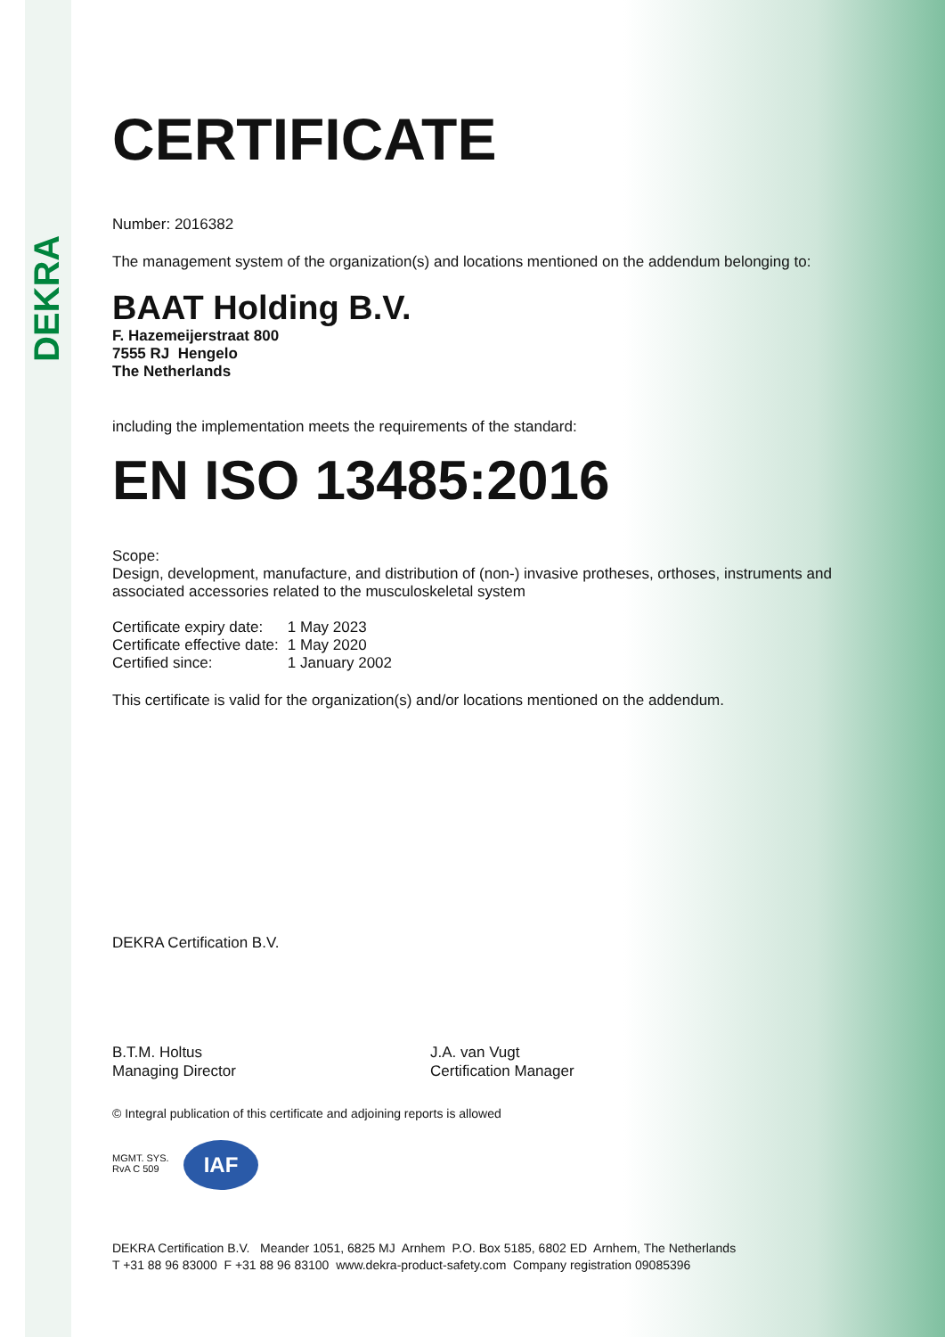DEKRA
CERTIFICATE
Number: 2016382
The management system of the organization(s) and locations mentioned on the addendum belonging to:
BAAT Holding B.V.
F. Hazemeijerstraat 800
7555 RJ Hengelo
The Netherlands
including the implementation meets the requirements of the standard:
EN ISO 13485:2016
Scope:
Design, development, manufacture, and distribution of (non-) invasive protheses, orthoses, instruments and associated accessories related to the musculoskeletal system
| Certificate expiry date: | 1 May 2023 |
| Certificate effective date: | 1 May 2020 |
| Certified since: | 1 January 2002 |
This certificate is valid for the organization(s) and/or locations mentioned on the addendum.
DEKRA Certification B.V.
B.T.M. Holtus
Managing Director
J.A. van Vugt
Certification Manager
© Integral publication of this certificate and adjoining reports is allowed
MGMT. SYS.
RvA C 509 IAF
DEKRA Certification B.V. Meander 1051, 6825 MJ Arnhem P.O. Box 5185, 6802 ED Arnhem, The Netherlands
T +31 88 96 83000 F +31 88 96 83100 www.dekra-product-safety.com Company registration 09085396